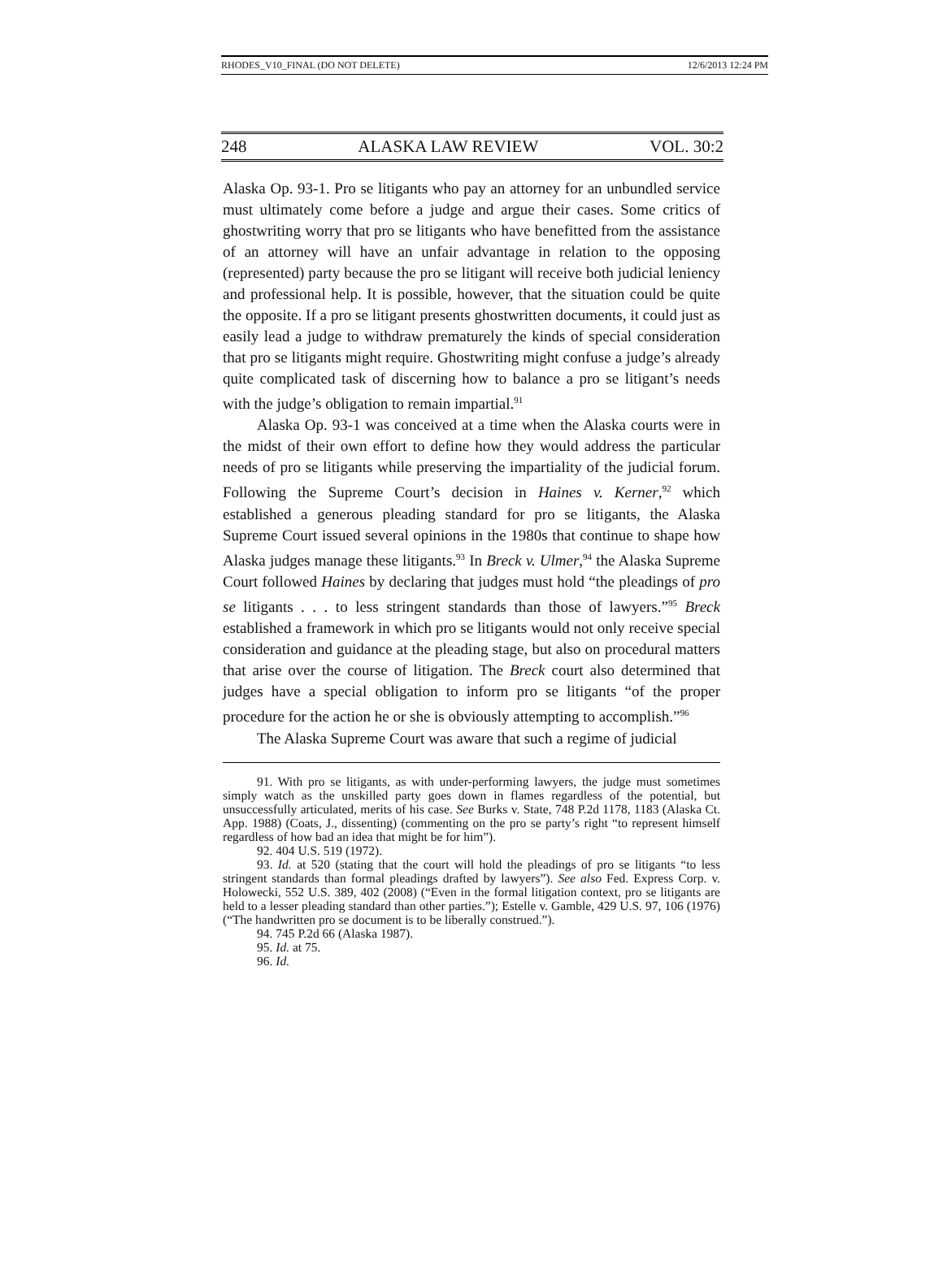RHODES_V10_FINAL (DO NOT DELETE) 12/6/2013 12:24 PM
248 ALASKA LAW REVIEW VOL. 30:2
Alaska Op. 93-1. Pro se litigants who pay an attorney for an unbundled service must ultimately come before a judge and argue their cases. Some critics of ghostwriting worry that pro se litigants who have benefitted from the assistance of an attorney will have an unfair advantage in relation to the opposing (represented) party because the pro se litigant will receive both judicial leniency and professional help. It is possible, however, that the situation could be quite the opposite. If a pro se litigant presents ghostwritten documents, it could just as easily lead a judge to withdraw prematurely the kinds of special consideration that pro se litigants might require. Ghostwriting might confuse a judge’s already quite complicated task of discerning how to balance a pro se litigant’s needs with the judge’s obligation to remain impartial.<sup>91</sup>
Alaska Op. 93-1 was conceived at a time when the Alaska courts were in the midst of their own effort to define how they would address the particular needs of pro se litigants while preserving the impartiality of the judicial forum. Following the Supreme Court’s decision in Haines v. Kerner,<sup>92</sup> which established a generous pleading standard for pro se litigants, the Alaska Supreme Court issued several opinions in the 1980s that continue to shape how Alaska judges manage these litigants.<sup>93</sup> In Breck v. Ulmer,<sup>94</sup> the Alaska Supreme Court followed Haines by declaring that judges must hold “the pleadings of pro se litigants . . . to less stringent standards than those of lawyers.”<sup>95</sup> Breck established a framework in which pro se litigants would not only receive special consideration and guidance at the pleading stage, but also on procedural matters that arise over the course of litigation. The Breck court also determined that judges have a special obligation to inform pro se litigants “of the proper procedure for the action he or she is obviously attempting to accomplish.”<sup>96</sup>
The Alaska Supreme Court was aware that such a regime of judicial
91. With pro se litigants, as with under-performing lawyers, the judge must sometimes simply watch as the unskilled party goes down in flames regardless of the potential, but unsuccessfully articulated, merits of his case. See Burks v. State, 748 P.2d 1178, 1183 (Alaska Ct. App. 1988) (Coats, J., dissenting) (commenting on the pro se party’s right “to represent himself regardless of how bad an idea that might be for him”).
92. 404 U.S. 519 (1972).
93. Id. at 520 (stating that the court will hold the pleadings of pro se litigants “to less stringent standards than formal pleadings drafted by lawyers”). See also Fed. Express Corp. v. Holowecki, 552 U.S. 389, 402 (2008) (“Even in the formal litigation context, pro se litigants are held to a lesser pleading standard than other parties.”); Estelle v. Gamble, 429 U.S. 97, 106 (1976) (“The handwritten pro se document is to be liberally construed.”).
94. 745 P.2d 66 (Alaska 1987).
95. Id. at 75.
96. Id.